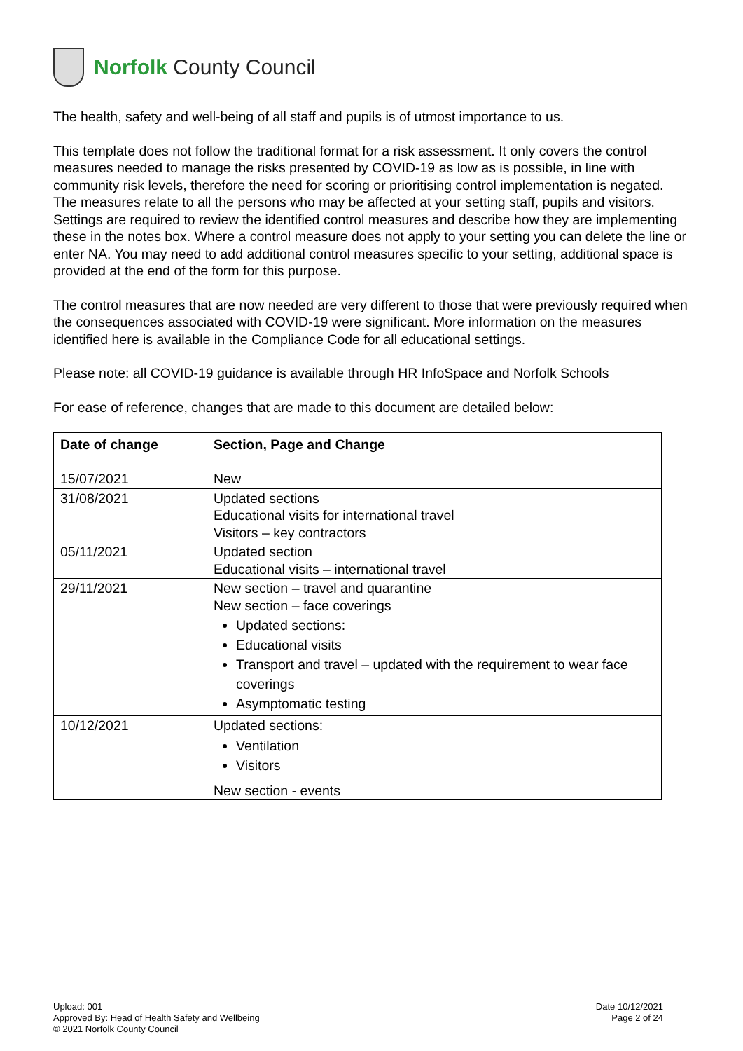Norfolk County Council
The health, safety and well-being of all staff and pupils is of utmost importance to us.
This template does not follow the traditional format for a risk assessment. It only covers the control measures needed to manage the risks presented by COVID-19 as low as is possible, in line with community risk levels, therefore the need for scoring or prioritising control implementation is negated. The measures relate to all the persons who may be affected at your setting staff, pupils and visitors. Settings are required to review the identified control measures and describe how they are implementing these in the notes box. Where a control measure does not apply to your setting you can delete the line or enter NA. You may need to add additional control measures specific to your setting, additional space is provided at the end of the form for this purpose.
The control measures that are now needed are very different to those that were previously required when the consequences associated with COVID-19 were significant. More information on the measures identified here is available in the Compliance Code for all educational settings.
Please note: all COVID-19 guidance is available through HR InfoSpace and Norfolk Schools
For ease of reference, changes that are made to this document are detailed below:
| Date of change | Section, Page and Change |
| --- | --- |
| 15/07/2021 | New |
| 31/08/2021 | Updated sections Educational visits for international travel Visitors – key contractors |
| 05/11/2021 | Updated section Educational visits – international travel |
| 29/11/2021 | New section – travel and quarantine New section – face coverings Updated sections: Educational visits Transport and travel – updated with the requirement to wear face coverings Asymptomatic testing |
| 10/12/2021 | Updated sections: Ventilation Visitors New section - events |
Upload: 001
Approved By: Head of Health Safety and Wellbeing
© 2021 Norfolk County Council
Date 10/12/2021
Page 2 of 24